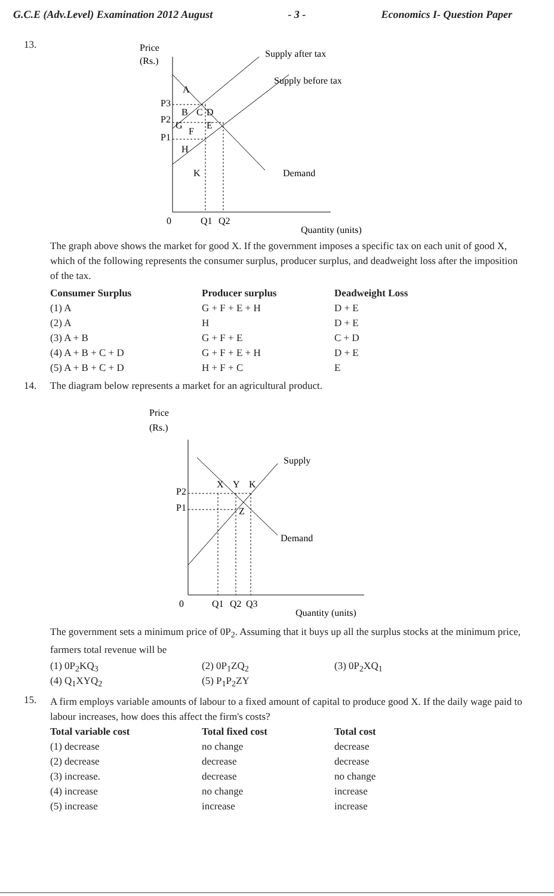G.C.E (Adv.Level) Examination 2012 August - 3 - Economics I- Question Paper
13.
Price
(Rs.)
Supply after tax
Supply before tax
Demand
A
B
C
D
E
G
F
H
K
P3
P2
P1
0
Q1
Q2
Quantity (units)
The graph above shows the market for good X. If the government imposes a specific tax on each unit of good X, which of the following represents the consumer surplus, producer surplus, and deadweight loss after the imposition of the tax.
| Consumer Surplus | Producer surplus | Deadweight Loss |
| --- | --- | --- |
| (1) A | G + F + E + H | D + E |
| (2) A | H | D + E |
| (3) A + B | G + F + E | C + D |
| (4) A + B + C + D | G + F + E + H | D + E |
| (5) A + B + C + D | H + F + C | E |
14. The diagram below represents a market for an agricultural product.
Price
(Rs.)
Supply
Demand
X
Y
K
Z
P2
P1
0
Q1
Q2
Q3
Quantity (units)
The government sets a minimum price of 0P<sub>2</sub>. Assuming that it buys up all the surplus stocks at the minimum price, farmers total revenue will be
| (1) 0P<sub>2</sub>KQ<sub>3</sub> | (2) 0P<sub>1</sub>ZQ<sub>2</sub> | (3) 0P<sub>2</sub>XQ<sub>1</sub> |
| (4) Q<sub>1</sub>XYQ<sub>2</sub> | (5) P<sub>1</sub>P<sub>2</sub>ZY | |
15. A firm employs variable amounts of labour to a fixed amount of capital to produce good X. If the daily wage paid to labour increases, how does this affect the firm's costs?
| Total variable cost | Total fixed cost | Total cost |
| --- | --- | --- |
| (1) decrease | no change | decrease |
| (2) decrease | decrease | decrease |
| (3) increase. | decrease | no change |
| (4) increase | no change | increase |
| (5) increase | increase | increase |